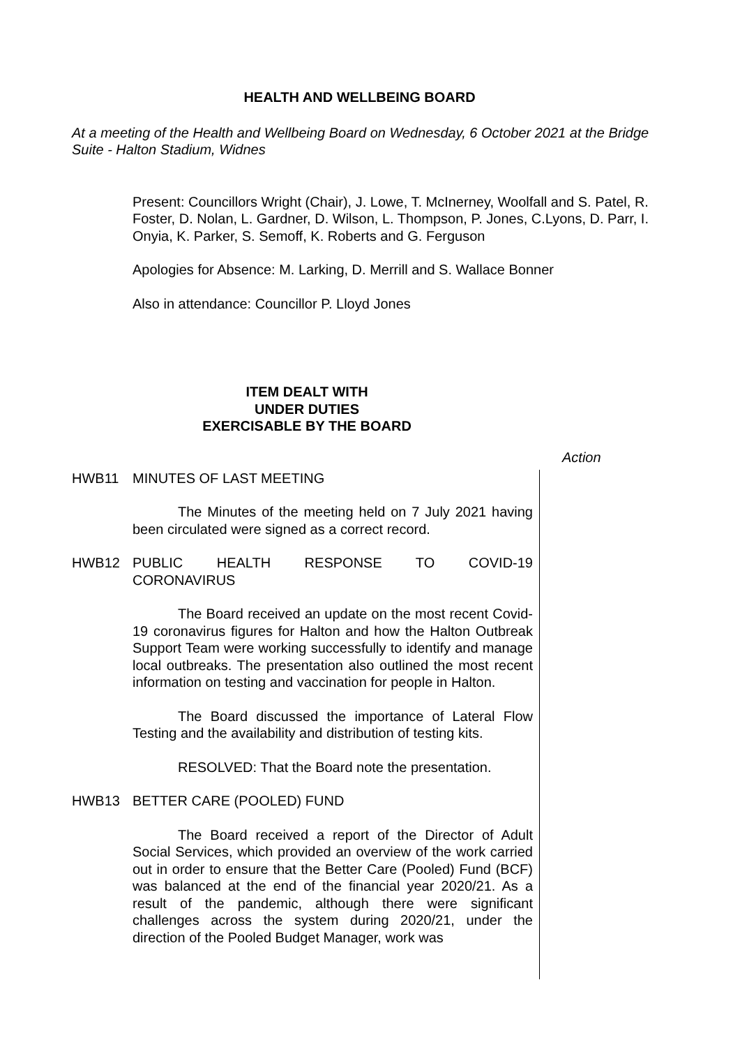HEALTH AND WELLBEING BOARD
At a meeting of the Health and Wellbeing Board on Wednesday, 6 October 2021 at the Bridge Suite - Halton Stadium, Widnes
Present: Councillors Wright (Chair), J. Lowe, T. McInerney, Woolfall and S. Patel, R. Foster, D. Nolan, L. Gardner, D. Wilson, L. Thompson, P. Jones, C.Lyons, D. Parr, I. Onyia, K. Parker, S. Semoff, K. Roberts and G. Ferguson
Apologies for Absence: M. Larking, D. Merrill and S. Wallace Bonner
Also in attendance: Councillor P. Lloyd Jones
ITEM DEALT WITH
UNDER DUTIES
EXERCISABLE BY THE BOARD
HWB11 MINUTES OF LAST MEETING
The Minutes of the meeting held on 7 July 2021 having been circulated were signed as a correct record.
HWB12 PUBLIC HEALTH RESPONSE TO COVID-19
CORONAVIRUS
The Board received an update on the most recent Covid-19 coronavirus figures for Halton and how the Halton Outbreak Support Team were working successfully to identify and manage local outbreaks. The presentation also outlined the most recent information on testing and vaccination for people in Halton.
The Board discussed the importance of Lateral Flow Testing and the availability and distribution of testing kits.
RESOLVED: That the Board note the presentation.
HWB13 BETTER CARE (POOLED) FUND
The Board received a report of the Director of Adult Social Services, which provided an overview of the work carried out in order to ensure that the Better Care (Pooled) Fund (BCF) was balanced at the end of the financial year 2020/21. As a result of the pandemic, although there were significant challenges across the system during 2020/21, under the direction of the Pooled Budget Manager, work was
Action